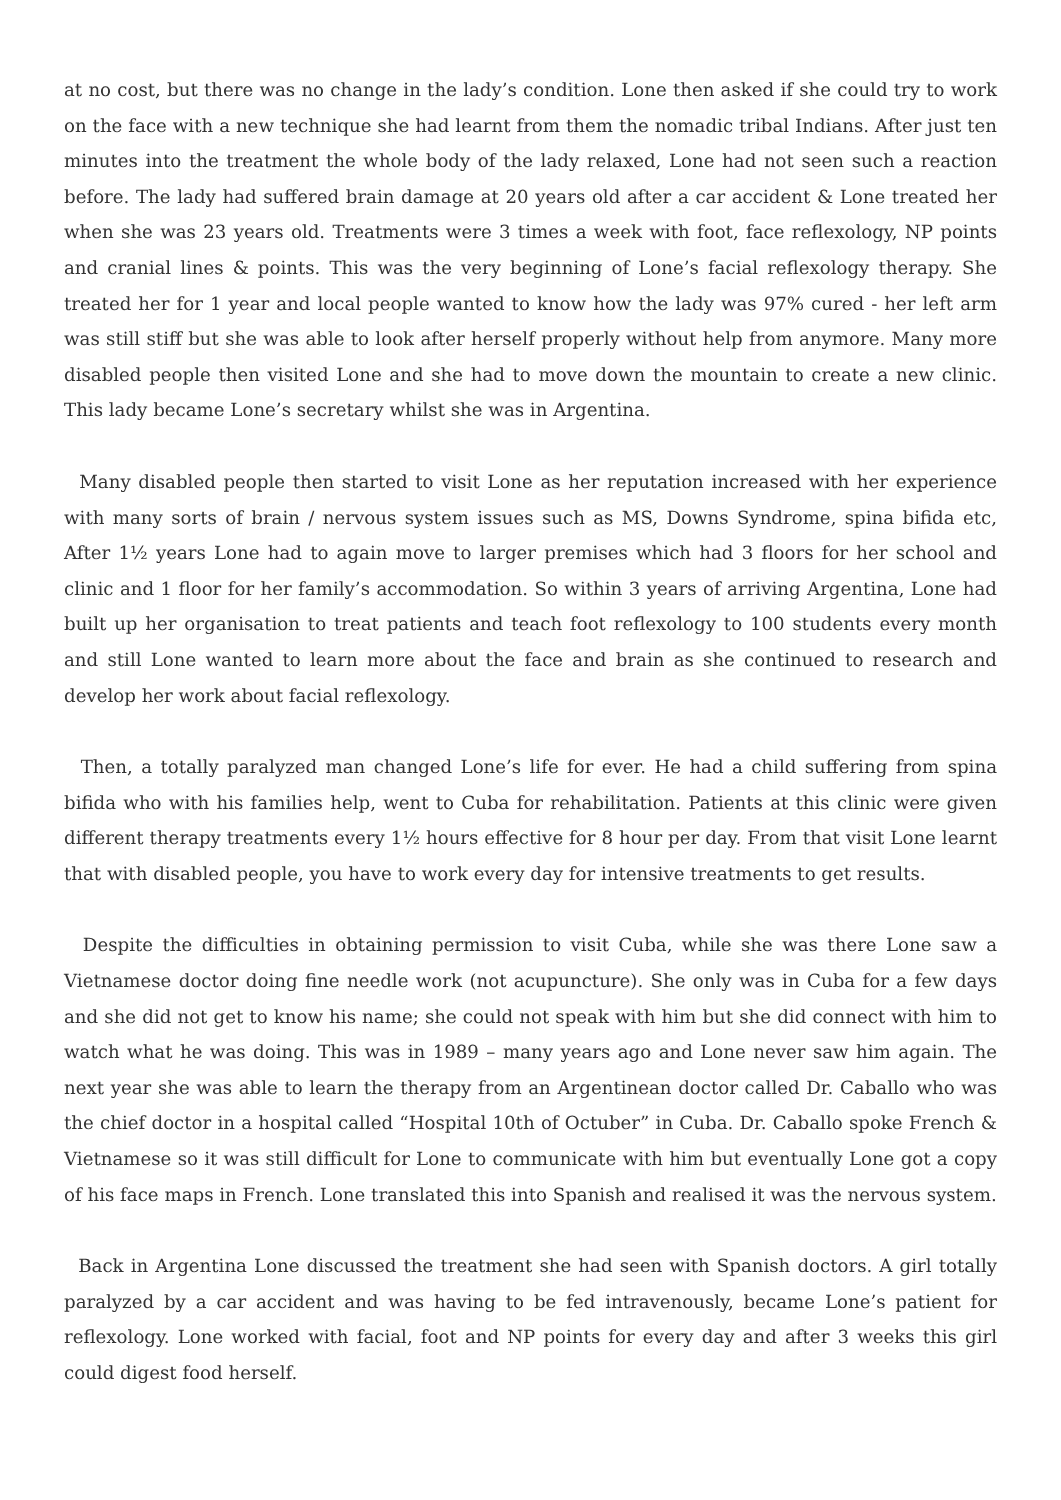at no cost, but there was no change in the lady’s condition. Lone then asked if she could try to work on the face with a new technique she had learnt from them the nomadic tribal Indians. After just ten minutes into the treatment the whole body of the lady relaxed, Lone had not seen such a reaction before. The lady had suffered brain damage at 20 years old after a car accident & Lone treated her when she was 23 years old. Treatments were 3 times a week with foot, face reflexology, NP points and cranial lines & points. This was the very beginning of Lone’s facial reflexology therapy. She treated her for 1 year and local people wanted to know how the lady was 97% cured - her left arm was still stiff but she was able to look after herself properly without help from anymore. Many more disabled people then visited Lone and she had to move down the mountain to create a new clinic. This lady became Lone’s secretary whilst she was in Argentina.
Many disabled people then started to visit Lone as her reputation increased with her experience with many sorts of brain / nervous system issues such as MS, Downs Syndrome, spina bifida etc, After 1½ years Lone had to again move to larger premises which had 3 floors for her school and clinic and 1 floor for her family’s accommodation. So within 3 years of arriving Argentina, Lone had built up her organisation to treat patients and teach foot reflexology to 100 students every month and still Lone wanted to learn more about the face and brain as she continued to research and develop her work about facial reflexology.
Then, a totally paralyzed man changed Lone’s life for ever. He had a child suffering from spina bifida who with his families help, went to Cuba for rehabilitation. Patients at this clinic were given different therapy treatments every 1½ hours effective for 8 hour per day. From that visit Lone learnt that with disabled people, you have to work every day for intensive treatments to get results.
Despite the difficulties in obtaining permission to visit Cuba, while she was there Lone saw a Vietnamese doctor doing fine needle work (not acupuncture). She only was in Cuba for a few days and she did not get to know his name; she could not speak with him but she did connect with him to watch what he was doing. This was in 1989 – many years ago and Lone never saw him again. The next year she was able to learn the therapy from an Argentinean doctor called Dr. Caballo who was the chief doctor in a hospital called “Hospital 10th of Octuber” in Cuba. Dr. Caballo spoke French & Vietnamese so it was still difficult for Lone to communicate with him but eventually Lone got a copy of his face maps in French. Lone translated this into Spanish and realised it was the nervous system.
Back in Argentina Lone discussed the treatment she had seen with Spanish doctors. A girl totally paralyzed by a car accident and was having to be fed intravenously, became Lone’s patient for reflexology. Lone worked with facial, foot and NP points for every day and after 3 weeks this girl could digest food herself.